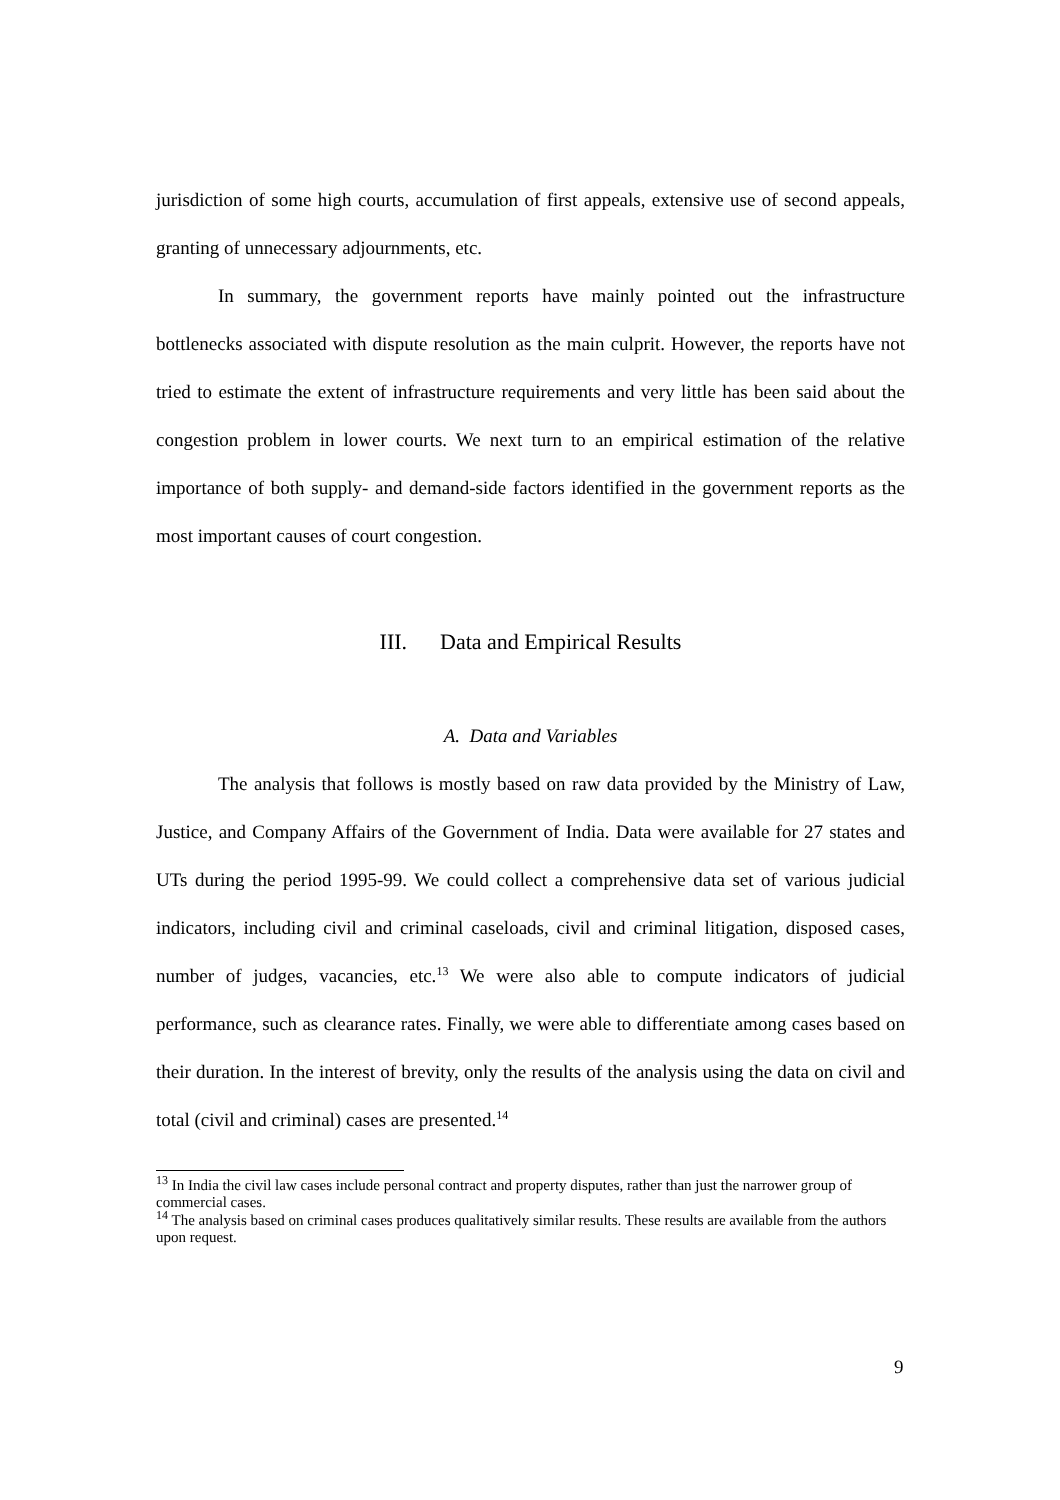jurisdiction of some high courts, accumulation of first appeals, extensive use of second appeals, granting of unnecessary adjournments, etc.
In summary, the government reports have mainly pointed out the infrastructure bottlenecks associated with dispute resolution as the main culprit. However, the reports have not tried to estimate the extent of infrastructure requirements and very little has been said about the congestion problem in lower courts. We next turn to an empirical estimation of the relative importance of both supply- and demand-side factors identified in the government reports as the most important causes of court congestion.
III. Data and Empirical Results
A. Data and Variables
The analysis that follows is mostly based on raw data provided by the Ministry of Law, Justice, and Company Affairs of the Government of India. Data were available for 27 states and UTs during the period 1995-99. We could collect a comprehensive data set of various judicial indicators, including civil and criminal caseloads, civil and criminal litigation, disposed cases, number of judges, vacancies, etc.<sup>13</sup> We were also able to compute indicators of judicial performance, such as clearance rates. Finally, we were able to differentiate among cases based on their duration. In the interest of brevity, only the results of the analysis using the data on civil and total (civil and criminal) cases are presented.<sup>14</sup>
<sup>13</sup> In India the civil law cases include personal contract and property disputes, rather than just the narrower group of commercial cases.
<sup>14</sup> The analysis based on criminal cases produces qualitatively similar results. These results are available from the authors upon request.
9